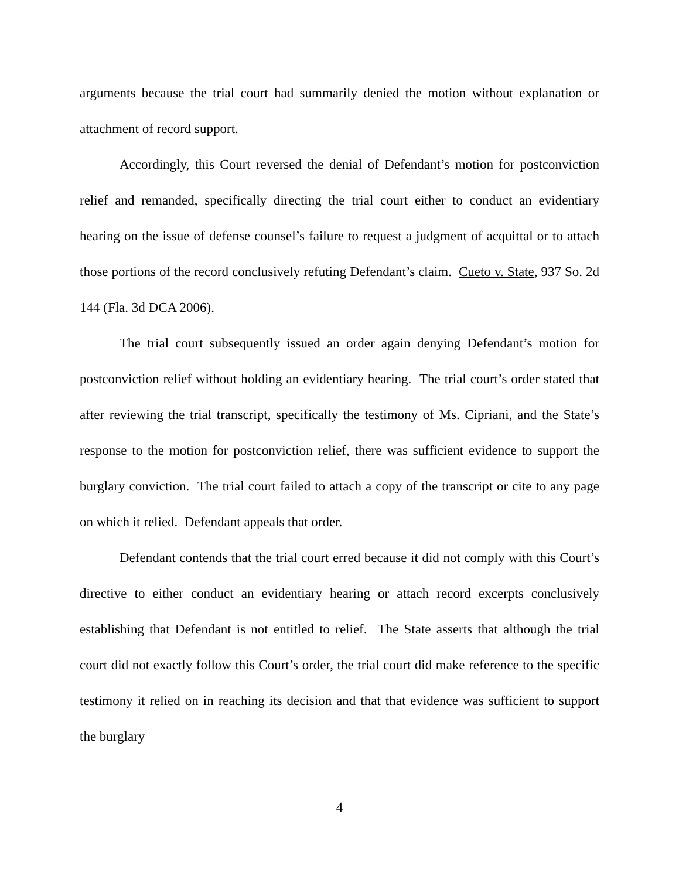arguments because the trial court had summarily denied the motion without explanation or attachment of record support.
Accordingly, this Court reversed the denial of Defendant’s motion for postconviction relief and remanded, specifically directing the trial court either to conduct an evidentiary hearing on the issue of defense counsel’s failure to request a judgment of acquittal or to attach those portions of the record conclusively refuting Defendant’s claim. Cueto v. State, 937 So. 2d 144 (Fla. 3d DCA 2006).
The trial court subsequently issued an order again denying Defendant’s motion for postconviction relief without holding an evidentiary hearing. The trial court’s order stated that after reviewing the trial transcript, specifically the testimony of Ms. Cipriani, and the State’s response to the motion for postconviction relief, there was sufficient evidence to support the burglary conviction. The trial court failed to attach a copy of the transcript or cite to any page on which it relied. Defendant appeals that order.
Defendant contends that the trial court erred because it did not comply with this Court’s directive to either conduct an evidentiary hearing or attach record excerpts conclusively establishing that Defendant is not entitled to relief. The State asserts that although the trial court did not exactly follow this Court’s order, the trial court did make reference to the specific testimony it relied on in reaching its decision and that that evidence was sufficient to support the burglary
4